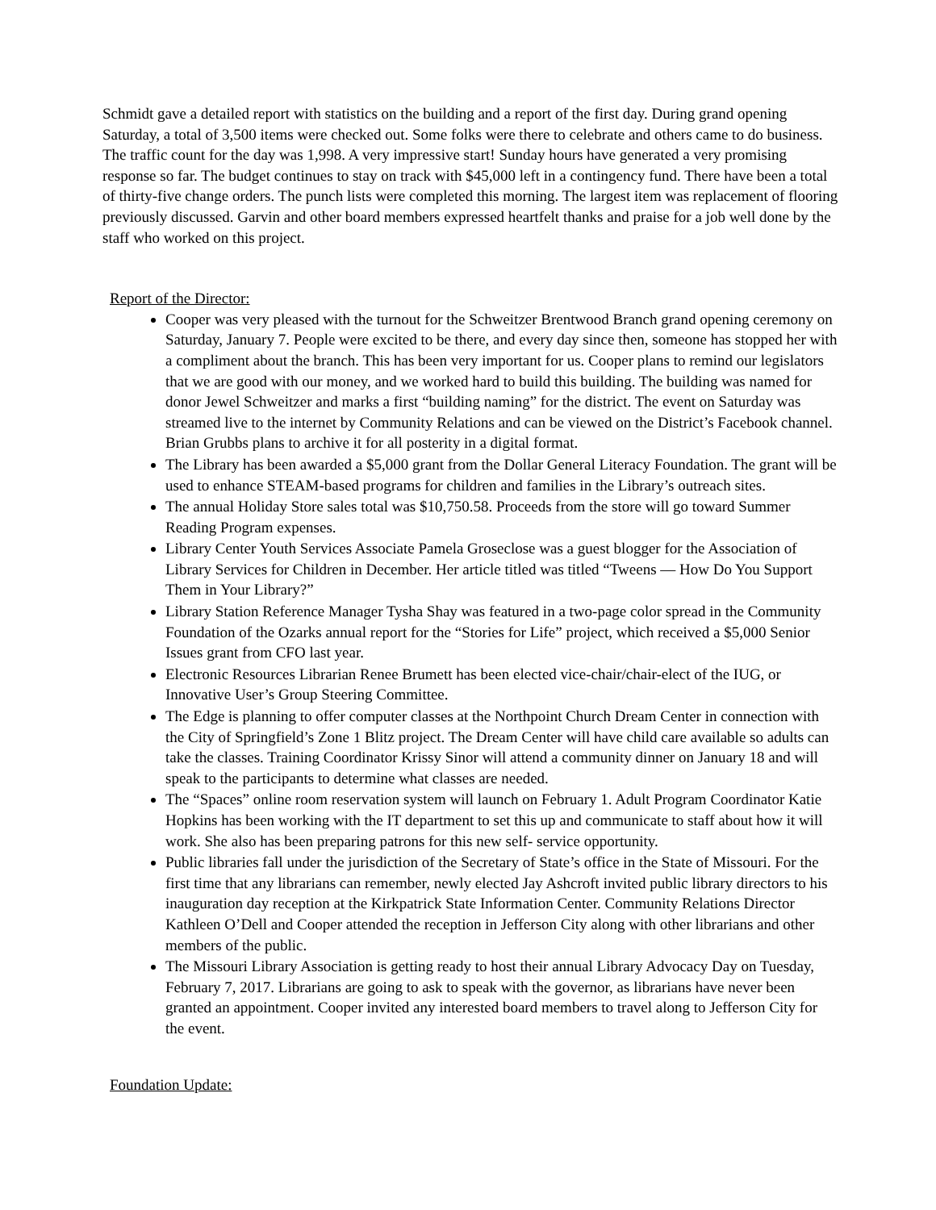Schmidt gave a detailed report with statistics on the building and a report of the first day. During grand opening Saturday, a total of 3,500 items were checked out. Some folks were there to celebrate and others came to do business. The traffic count for the day was 1,998. A very impressive start! Sunday hours have generated a very promising response so far. The budget continues to stay on track with $45,000 left in a contingency fund. There have been a total of thirty-five change orders. The punch lists were completed this morning. The largest item was replacement of flooring previously discussed. Garvin and other board members expressed heartfelt thanks and praise for a job well done by the staff who worked on this project.
Report of the Director:
Cooper was very pleased with the turnout for the Schweitzer Brentwood Branch grand opening ceremony on Saturday, January 7. People were excited to be there, and every day since then, someone has stopped her with a compliment about the branch. This has been very important for us. Cooper plans to remind our legislators that we are good with our money, and we worked hard to build this building. The building was named for donor Jewel Schweitzer and marks a first “building naming” for the district. The event on Saturday was streamed live to the internet by Community Relations and can be viewed on the District’s Facebook channel. Brian Grubbs plans to archive it for all posterity in a digital format.
The Library has been awarded a $5,000 grant from the Dollar General Literacy Foundation. The grant will be used to enhance STEAM-based programs for children and families in the Library’s outreach sites.
The annual Holiday Store sales total was $10,750.58. Proceeds from the store will go toward Summer Reading Program expenses.
Library Center Youth Services Associate Pamela Groseclose was a guest blogger for the Association of Library Services for Children in December. Her article titled was titled “Tweens — How Do You Support Them in Your Library?”
Library Station Reference Manager Tysha Shay was featured in a two-page color spread in the Community Foundation of the Ozarks annual report for the “Stories for Life” project, which received a $5,000 Senior Issues grant from CFO last year.
Electronic Resources Librarian Renee Brumett has been elected vice-chair/chair-elect of the IUG, or Innovative User’s Group Steering Committee.
The Edge is planning to offer computer classes at the Northpoint Church Dream Center in connection with the City of Springfield’s Zone 1 Blitz project. The Dream Center will have child care available so adults can take the classes. Training Coordinator Krissy Sinor will attend a community dinner on January 18 and will speak to the participants to determine what classes are needed.
The “Spaces” online room reservation system will launch on February 1. Adult Program Coordinator Katie Hopkins has been working with the IT department to set this up and communicate to staff about how it will work. She also has been preparing patrons for this new self- service opportunity.
Public libraries fall under the jurisdiction of the Secretary of State’s office in the State of Missouri. For the first time that any librarians can remember, newly elected Jay Ashcroft invited public library directors to his inauguration day reception at the Kirkpatrick State Information Center. Community Relations Director Kathleen O’Dell and Cooper attended the reception in Jefferson City along with other librarians and other members of the public.
The Missouri Library Association is getting ready to host their annual Library Advocacy Day on Tuesday, February 7, 2017. Librarians are going to ask to speak with the governor, as librarians have never been granted an appointment. Cooper invited any interested board members to travel along to Jefferson City for the event.
Foundation Update: